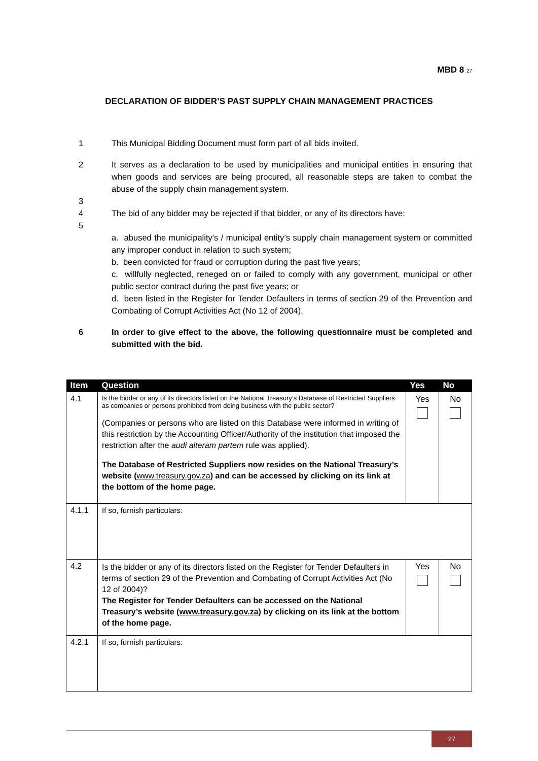MBD 8 27
DECLARATION OF BIDDER’S PAST SUPPLY CHAIN MANAGEMENT PRACTICES
1 This Municipal Bidding Document must form part of all bids invited.
2 It serves as a declaration to be used by municipalities and municipal entities in ensuring that when goods and services are being procured, all reasonable steps are taken to combat the abuse of the supply chain management system.
3
4 The bid of any bidder may be rejected if that bidder, or any of its directors have:
5
a. abused the municipality’s / municipal entity’s supply chain management system or committed any improper conduct in relation to such system;
b. been convicted for fraud or corruption during the past five years;
c. willfully neglected, reneged on or failed to comply with any government, municipal or other public sector contract during the past five years; or
d. been listed in the Register for Tender Defaulters in terms of section 29 of the Prevention and Combating of Corrupt Activities Act (No 12 of 2004).
6 In order to give effect to the above, the following questionnaire must be completed and submitted with the bid.
| Item | Question | Yes | No |
| --- | --- | --- | --- |
| 4.1 | Is the bidder or any of its directors listed on the National Treasury’s Database of Restricted Suppliers as companies or persons prohibited from doing business with the public sector? (Companies or persons who are listed on this Database were informed in writing of this restriction by the Accounting Officer/Authority of the institution that imposed the restriction after the audi alteram partem rule was applied). The Database of Restricted Suppliers now resides on the National Treasury’s website ( www.treasury.gov.za ) and can be accessed by clicking on its link at the bottom of the home page. | Yes | No |
| 4.1.1 | If so, furnish particulars: | | |
| 4.2 | Is the bidder or any of its directors listed on the Register for Tender Defaulters in terms of section 29 of the Prevention and Combating of Corrupt Activities Act (No 12 of 2004)? The Register for Tender Defaulters can be accessed on the National Treasury’s website ( www.treasury.gov.za ) by clicking on its link at the bottom of the home page. | Yes | No |
| 4.2.1 | If so, furnish particulars: | | |
27